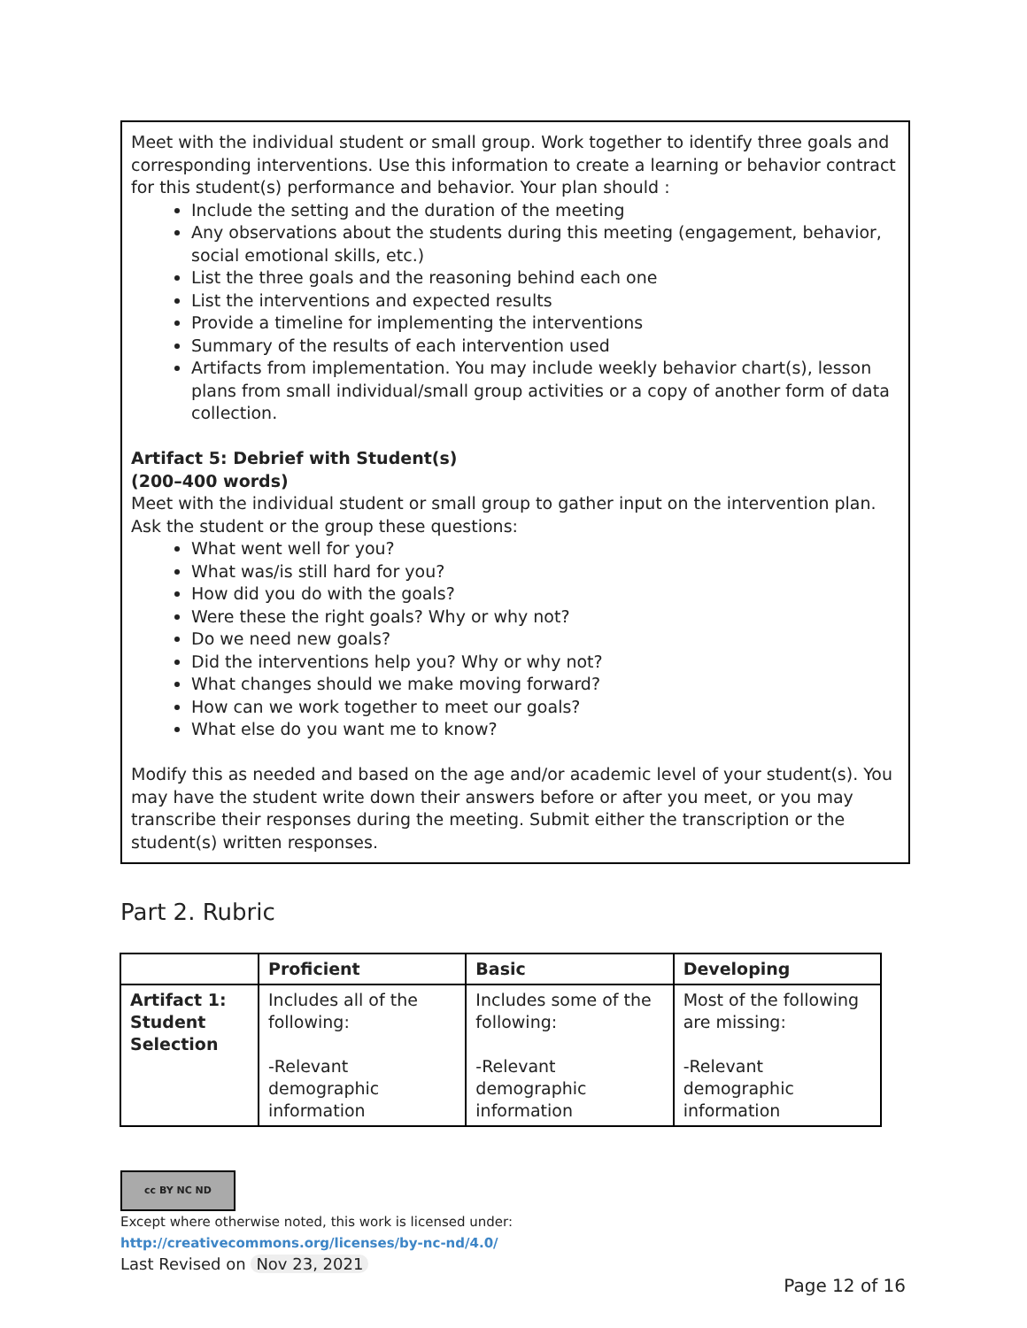Meet with the individual student or small group. Work together to identify three goals and corresponding interventions. Use this information to create a learning or behavior contract for this student(s) performance and behavior. Your plan should :
Include the setting and the duration of the meeting
Any observations about the students during this meeting (engagement, behavior, social emotional skills, etc.)
List the three goals and the reasoning behind each one
List the interventions and expected results
Provide a timeline for implementing the interventions
Summary of the results of each intervention used
Artifacts from implementation. You may include weekly behavior chart(s), lesson plans from small individual/small group activities or a copy of another form of data collection.
Artifact 5: Debrief with Student(s)
(200–400 words)
Meet with the individual student or small group to gather input on the intervention plan. Ask the student or the group these questions:
What went well for you?
What was/is still hard for you?
How did you do with the goals?
Were these the right goals? Why or why not?
Do we need new goals?
Did the interventions help you? Why or why not?
What changes should we make moving forward?
How can we work together to meet our goals?
What else do you want me to know?
Modify this as needed and based on the age and/or academic level of your student(s). You may have the student write down their answers before or after you meet, or you may transcribe their responses during the meeting. Submit either the transcription or the student(s) written responses.
Part 2. Rubric
| | Proficient | Basic | Developing |
| --- | --- | --- | --- |
| Artifact 1: Student Selection | Includes all of the following: -Relevant demographic information | Includes some of the following: -Relevant demographic information | Most of the following are missing: -Relevant demographic information |
cc BY NC ND
Except where otherwise noted, this work is licensed under:
http://creativecommons.org/licenses/by-nc-nd/4.0/
Last Revised on Nov 23, 2021
Page 12 of 16